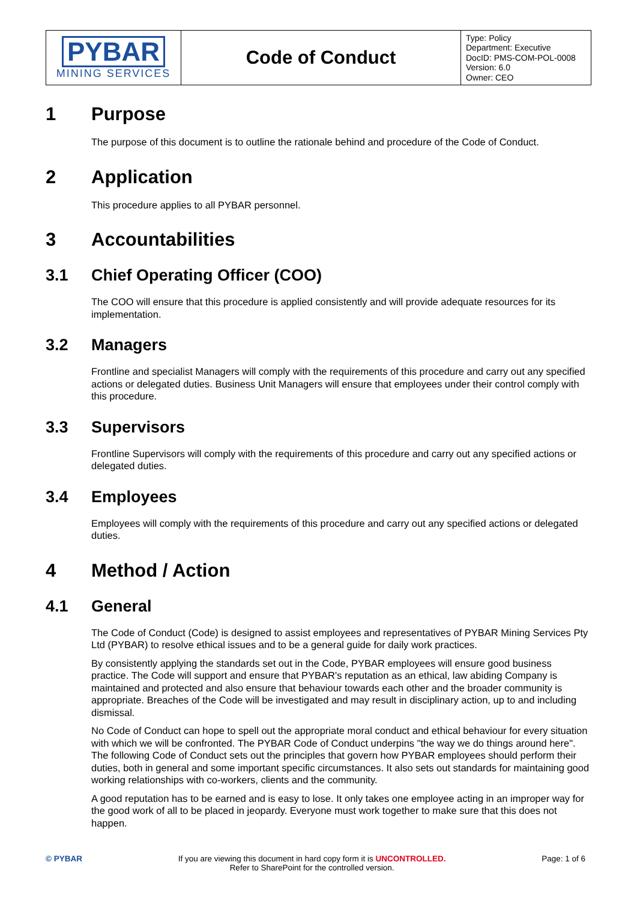| PYBAR MINING SERVICES | Code of Conduct | Type: Policy Department: Executive DocID: PMS-COM-POL-0008 Version: 6.0 Owner: CEO |
1 Purpose
The purpose of this document is to outline the rationale behind and procedure of the Code of Conduct.
2 Application
This procedure applies to all PYBAR personnel.
3 Accountabilities
3.1 Chief Operating Officer (COO)
The COO will ensure that this procedure is applied consistently and will provide adequate resources for its implementation.
3.2 Managers
Frontline and specialist Managers will comply with the requirements of this procedure and carry out any specified actions or delegated duties. Business Unit Managers will ensure that employees under their control comply with this procedure.
3.3 Supervisors
Frontline Supervisors will comply with the requirements of this procedure and carry out any specified actions or delegated duties.
3.4 Employees
Employees will comply with the requirements of this procedure and carry out any specified actions or delegated duties.
4 Method / Action
4.1 General
The Code of Conduct (Code) is designed to assist employees and representatives of PYBAR Mining Services Pty Ltd (PYBAR) to resolve ethical issues and to be a general guide for daily work practices.
By consistently applying the standards set out in the Code, PYBAR employees will ensure good business practice. The Code will support and ensure that PYBAR's reputation as an ethical, law abiding Company is maintained and protected and also ensure that behaviour towards each other and the broader community is appropriate. Breaches of the Code will be investigated and may result in disciplinary action, up to and including dismissal.
No Code of Conduct can hope to spell out the appropriate moral conduct and ethical behaviour for every situation with which we will be confronted. The PYBAR Code of Conduct underpins "the way we do things around here". The following Code of Conduct sets out the principles that govern how PYBAR employees should perform their duties, both in general and some important specific circumstances. It also sets out standards for maintaining good working relationships with co-workers, clients and the community.
A good reputation has to be earned and is easy to lose. It only takes one employee acting in an improper way for the good work of all to be placed in jeopardy. Everyone must work together to make sure that this does not happen.
© PYBAR If you are viewing this document in hard copy form it is UNCONTROLLED.
Refer to SharePoint for the controlled version.
Page: 1 of 6